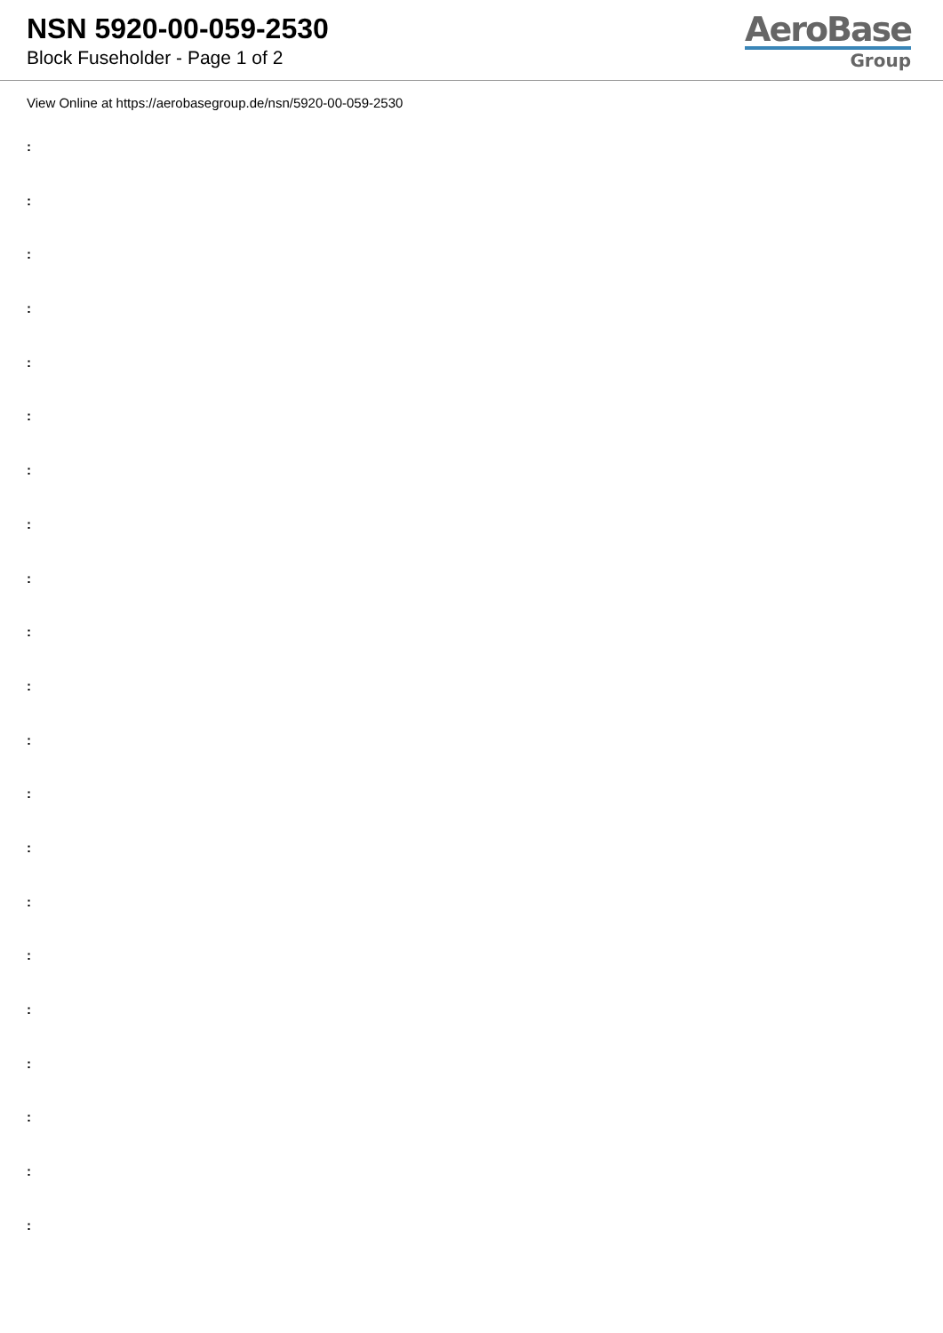NSN 5920-00-059-2530
Block Fuseholder - Page 1 of 2
AeroBase
Group
View Online at https://aerobasegroup.de/nsn/5920-00-059-2530
:
:
:
:
:
:
:
:
:
:
:
:
:
:
:
:
:
:
:
:
: